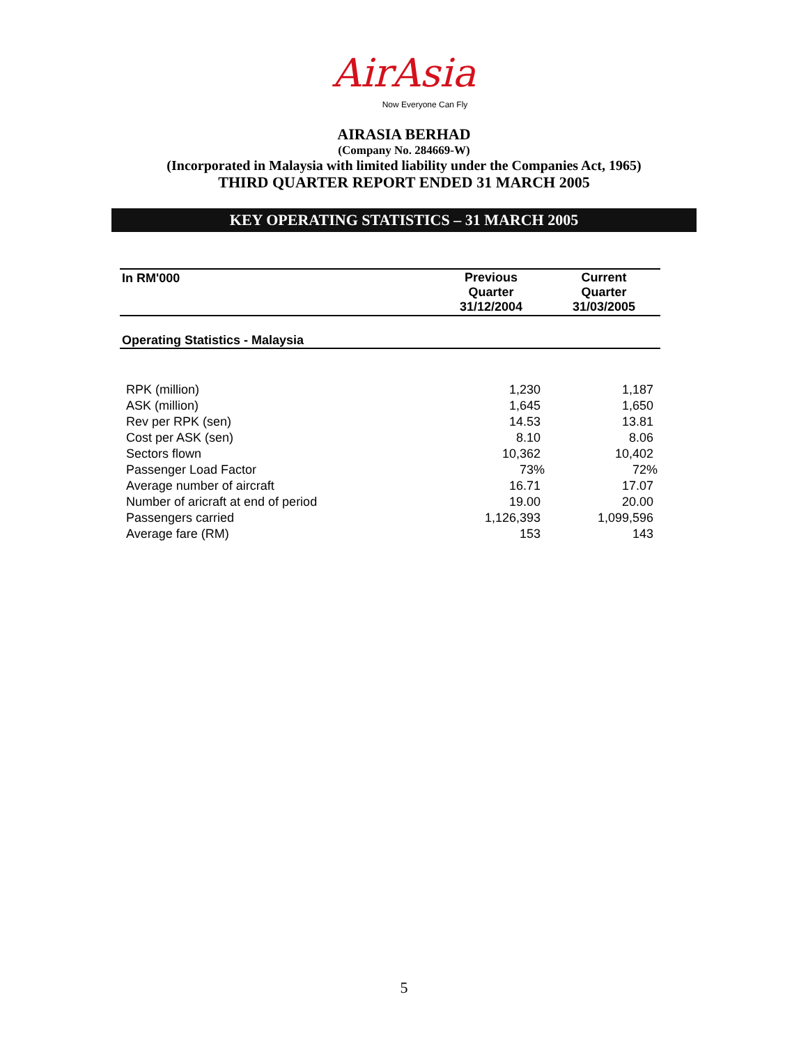AirAsia
Now Everyone Can Fly
AIRASIA BERHAD
(Company No. 284669-W)
(Incorporated in Malaysia with limited liability under the Companies Act, 1965)
THIRD QUARTER REPORT ENDED 31 MARCH 2005
KEY OPERATING STATISTICS – 31 MARCH 2005
| In RM'000 | Previous Quarter 31/12/2004 | Current Quarter 31/03/2005 |
| --- | --- | --- |
| Operating Statistics - Malaysia | | |
| RPK (million) | 1,230 | 1,187 |
| ASK (million) | 1,645 | 1,650 |
| Rev per RPK (sen) | 14.53 | 13.81 |
| Cost per ASK (sen) | 8.10 | 8.06 |
| Sectors flown | 10,362 | 10,402 |
| Passenger Load Factor | 73% | 72% |
| Average number of aircraft | 16.71 | 17.07 |
| Number of aricraft at end of period | 19.00 | 20.00 |
| Passengers carried | 1,126,393 | 1,099,596 |
| Average fare (RM) | 153 | 143 |
5